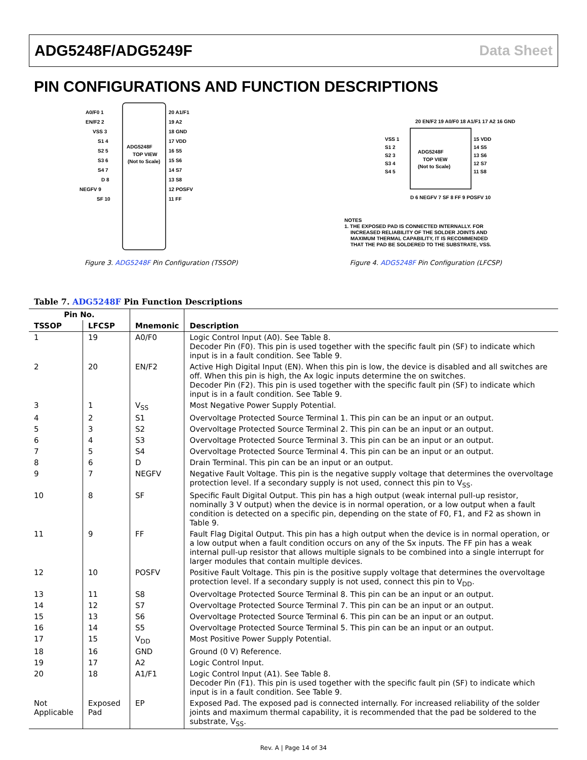ADG5248F/ADG5249F Data Sheet
PIN CONFIGURATIONS AND FUNCTION DESCRIPTIONS
ADG5248F
TOP VIEW
(Not to Scale)
A0/F0 1
EN/F2 2
VSS 3
S1 4
S2 5
S3 6
S4 7
D 8
NEGFV 9
SF 10
20 A1/F1
19 A2
18 GND
17 VDD
16 S5
15 S6
14 S7
13 S8
12 POSFV
11 FF
Figure 3. ADG5248F Pin Configuration (TSSOP)
ADG5248F
TOP VIEW
(Not to Scale)
20 EN/F2 19 A0/F0 18 A1/F1 17 A2 16 GND
VSS 1
S1 2
S2 3
S3 4
S4 5
15 VDD
14 S5
13 S6
12 S7
11 S8
D 6 NEGFV 7 SF 8 FF 9 POSFV 10
NOTES
1. THE EXPOSED PAD IS CONNECTED INTERNALLY. FOR
INCREASED RELIABILITY OF THE SOLDER JOINTS AND
MAXIMUM THERMAL CAPABILITY, IT IS RECOMMENDED
THAT THE PAD BE SOLDERED TO THE SUBSTRATE, VSS.
Figure 4. ADG5248F Pin Configuration (LFCSP)
Table 7. ADG5248F Pin Function Descriptions
| Pin No. | | | |
| --- | --- | --- | --- |
| TSSOP | LFCSP | Mnemonic | Description |
| 1 | 19 | A0/F0 | Logic Control Input (A0). See Table 8. Decoder Pin (F0). This pin is used together with the specific fault pin (SF) to indicate which input is in a fault condition. See Table 9. |
| 2 | 20 | EN/F2 | Active High Digital Input (EN). When this pin is low, the device is disabled and all switches are off. When this pin is high, the Ax logic inputs determine the on switches. Decoder Pin (F2). This pin is used together with the specific fault pin (SF) to indicate which input is in a fault condition. See Table 9. |
| 3 | 1 | V<sub>SS</sub> | Most Negative Power Supply Potential. |
| 4 | 2 | S1 | Overvoltage Protected Source Terminal 1. This pin can be an input or an output. |
| 5 | 3 | S2 | Overvoltage Protected Source Terminal 2. This pin can be an input or an output. |
| 6 | 4 | S3 | Overvoltage Protected Source Terminal 3. This pin can be an input or an output. |
| 7 | 5 | S4 | Overvoltage Protected Source Terminal 4. This pin can be an input or an output. |
| 8 | 6 | D | Drain Terminal. This pin can be an input or an output. |
| 9 | 7 | NEGFV | Negative Fault Voltage. This pin is the negative supply voltage that determines the overvoltage protection level. If a secondary supply is not used, connect this pin to V<sub>SS</sub>. |
| 10 | 8 | SF | Specific Fault Digital Output. This pin has a high output (weak internal pull-up resistor, nominally 3 V output) when the device is in normal operation, or a low output when a fault condition is detected on a specific pin, depending on the state of F0, F1, and F2 as shown in Table 9. |
| 11 | 9 | FF | Fault Flag Digital Output. This pin has a high output when the device is in normal operation, or a low output when a fault condition occurs on any of the Sx inputs. The FF pin has a weak internal pull-up resistor that allows multiple signals to be combined into a single interrupt for larger modules that contain multiple devices. |
| 12 | 10 | POSFV | Positive Fault Voltage. This pin is the positive supply voltage that determines the overvoltage protection level. If a secondary supply is not used, connect this pin to V<sub>DD</sub>. |
| 13 | 11 | S8 | Overvoltage Protected Source Terminal 8. This pin can be an input or an output. |
| 14 | 12 | S7 | Overvoltage Protected Source Terminal 7. This pin can be an input or an output. |
| 15 | 13 | S6 | Overvoltage Protected Source Terminal 6. This pin can be an input or an output. |
| 16 | 14 | S5 | Overvoltage Protected Source Terminal 5. This pin can be an input or an output. |
| 17 | 15 | V<sub>DD</sub> | Most Positive Power Supply Potential. |
| 18 | 16 | GND | Ground (0 V) Reference. |
| 19 | 17 | A2 | Logic Control Input. |
| 20 | 18 | A1/F1 | Logic Control Input (A1). See Table 8. Decoder Pin (F1). This pin is used together with the specific fault pin (SF) to indicate which input is in a fault condition. See Table 9. |
| Not Applicable | Exposed Pad | EP | Exposed Pad. The exposed pad is connected internally. For increased reliability of the solder joints and maximum thermal capability, it is recommended that the pad be soldered to the substrate, V<sub>SS</sub>. |
Rev. A | Page 14 of 34